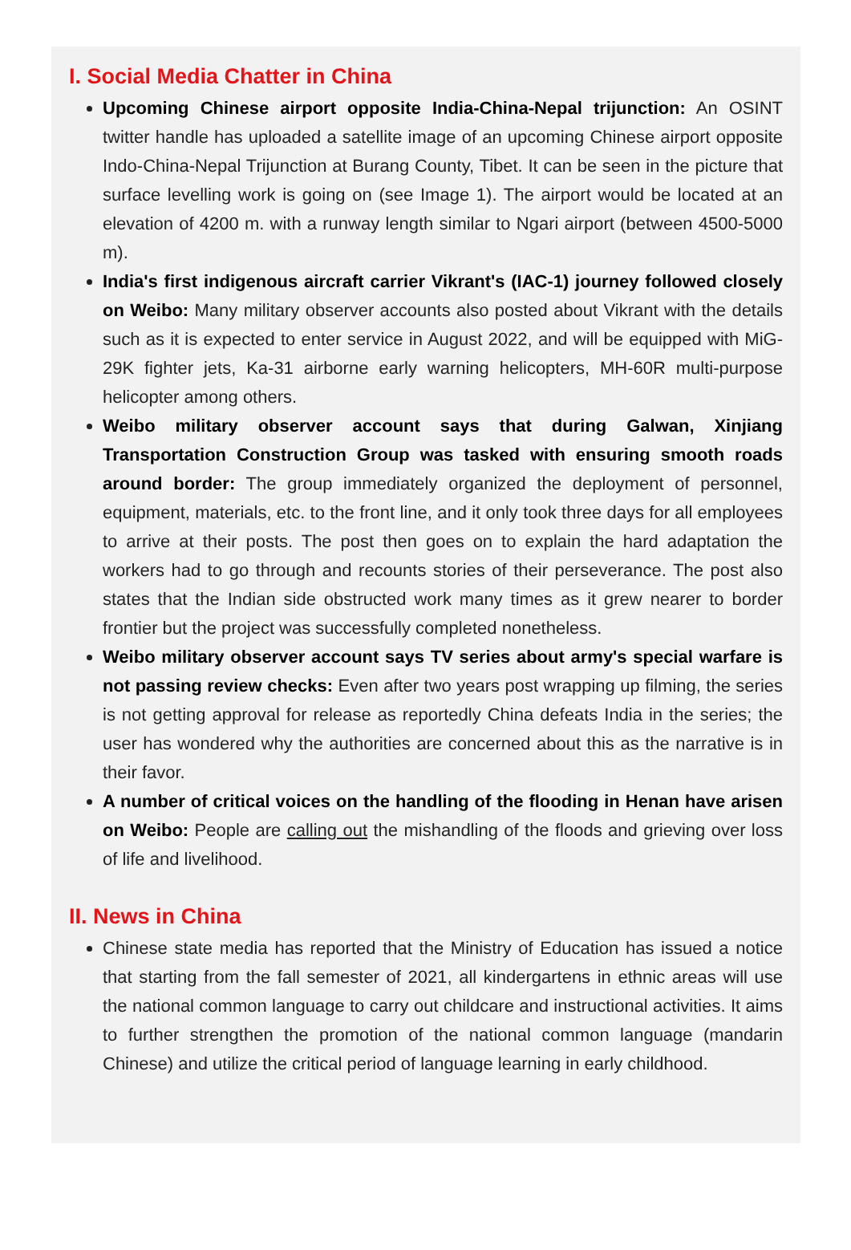I. Social Media Chatter in China
Upcoming Chinese airport opposite India-China-Nepal trijunction: An OSINT twitter handle has uploaded a satellite image of an upcoming Chinese airport opposite Indo-China-Nepal Trijunction at Burang County, Tibet. It can be seen in the picture that surface levelling work is going on (see Image 1). The airport would be located at an elevation of 4200 m. with a runway length similar to Ngari airport (between 4500-5000 m).
India's first indigenous aircraft carrier Vikrant's (IAC-1) journey followed closely on Weibo: Many military observer accounts also posted about Vikrant with the details such as it is expected to enter service in August 2022, and will be equipped with MiG-29K fighter jets, Ka-31 airborne early warning helicopters, MH-60R multi-purpose helicopter among others.
Weibo military observer account says that during Galwan, Xinjiang Transportation Construction Group was tasked with ensuring smooth roads around border: The group immediately organized the deployment of personnel, equipment, materials, etc. to the front line, and it only took three days for all employees to arrive at their posts. The post then goes on to explain the hard adaptation the workers had to go through and recounts stories of their perseverance. The post also states that the Indian side obstructed work many times as it grew nearer to border frontier but the project was successfully completed nonetheless.
Weibo military observer account says TV series about army's special warfare is not passing review checks: Even after two years post wrapping up filming, the series is not getting approval for release as reportedly China defeats India in the series; the user has wondered why the authorities are concerned about this as the narrative is in their favor.
A number of critical voices on the handling of the flooding in Henan have arisen on Weibo: People are calling out the mishandling of the floods and grieving over loss of life and livelihood.
II. News in China
Chinese state media has reported that the Ministry of Education has issued a notice that starting from the fall semester of 2021, all kindergartens in ethnic areas will use the national common language to carry out childcare and instructional activities. It aims to further strengthen the promotion of the national common language (mandarin Chinese) and utilize the critical period of language learning in early childhood.